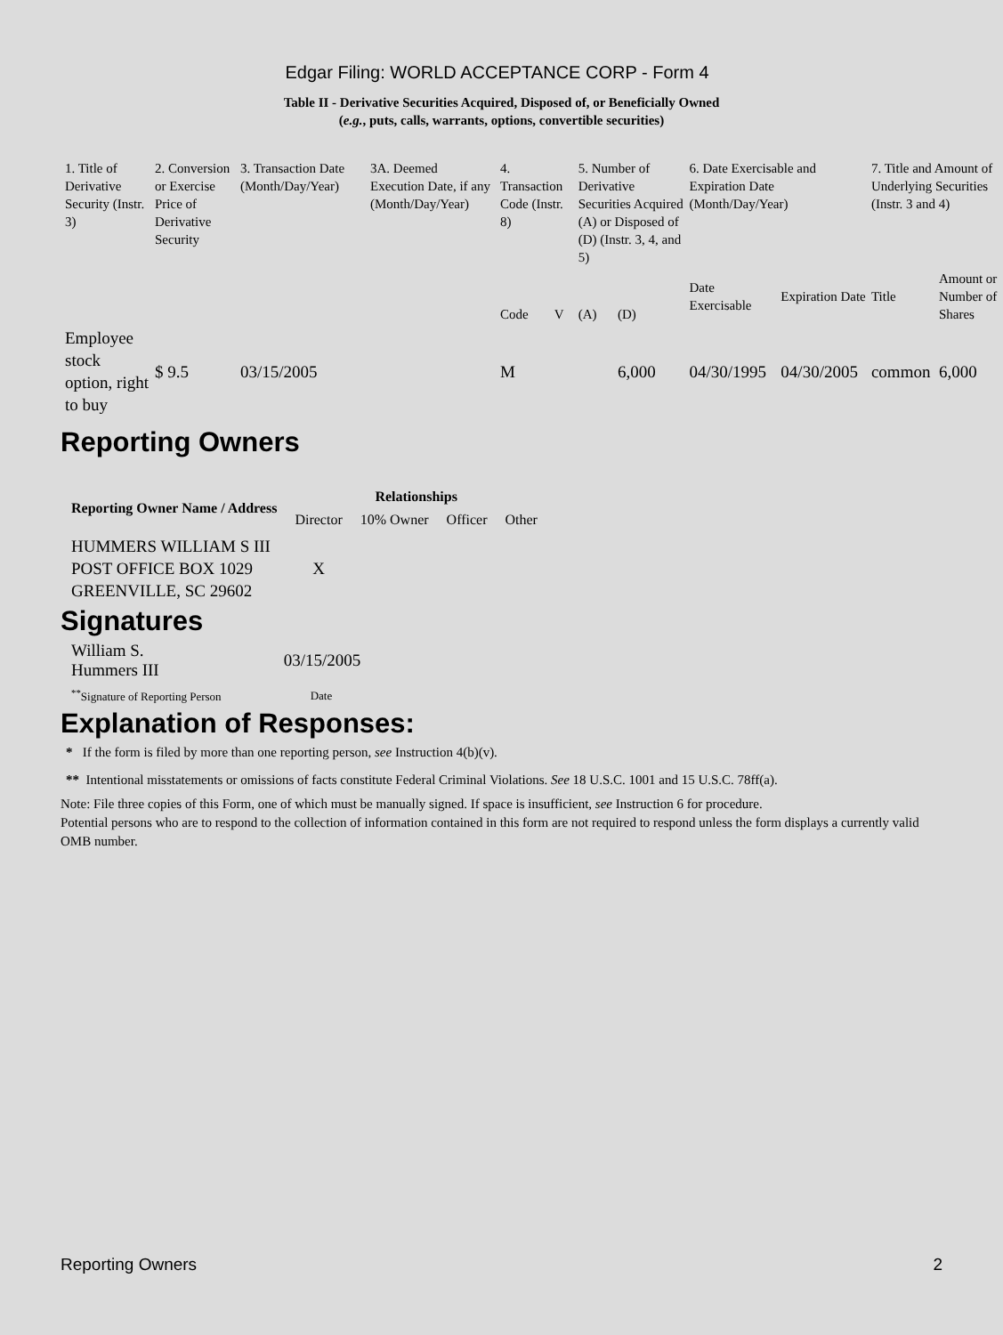Edgar Filing: WORLD ACCEPTANCE CORP - Form 4
Table II - Derivative Securities Acquired, Disposed of, or Beneficially Owned
(e.g., puts, calls, warrants, options, convertible securities)
| 1. Title of Derivative Security (Instr. 3) | 2. Conversion or Exercise Price of Derivative Security | 3. Transaction Date (Month/Day/Year) | 3A. Deemed Execution Date, if any (Month/Day/Year) | 4. Transaction Code (Instr. 8) | | 5. Number of Derivative Securities Acquired (A) or Disposed of (D) (Instr. 3, 4, and 5) | | 6. Date Exercisable and Expiration Date (Month/Day/Year) | | 7. Title and Amount of Underlying Securities (Instr. 3 and 4) | |
| | | | | Code | V | (A) | (D) | Date Exercisable | Expiration Date | Title | Amount or Number of Shares |
| Employee stock option, right to buy | $ 9.5 | 03/15/2005 | | M | | | 6,000 | 04/30/1995 | 04/30/2005 | common | 6,000 |
Reporting Owners
| Reporting Owner Name / Address | Relationships | | | |
| --- | --- | --- | --- | --- |
| | Director | 10% Owner | Officer | Other |
| HUMMERS WILLIAM S III POST OFFICE BOX 1029 GREENVILLE, SC 29602 | X | | | |
Signatures
| William S. Hummers III | 03/15/2005 |
| <sup>**</sup> Signature of Reporting Person | Date |
Explanation of Responses:
* If the form is filed by more than one reporting person, see Instruction 4(b)(v).
** Intentional misstatements or omissions of facts constitute Federal Criminal Violations. See 18 U.S.C. 1001 and 15 U.S.C. 78ff(a).
Note: File three copies of this Form, one of which must be manually signed. If space is insufficient, see Instruction 6 for procedure.
Potential persons who are to respond to the collection of information contained in this form are not required to respond unless the form displays a currently valid OMB number.
Reporting Owners 2